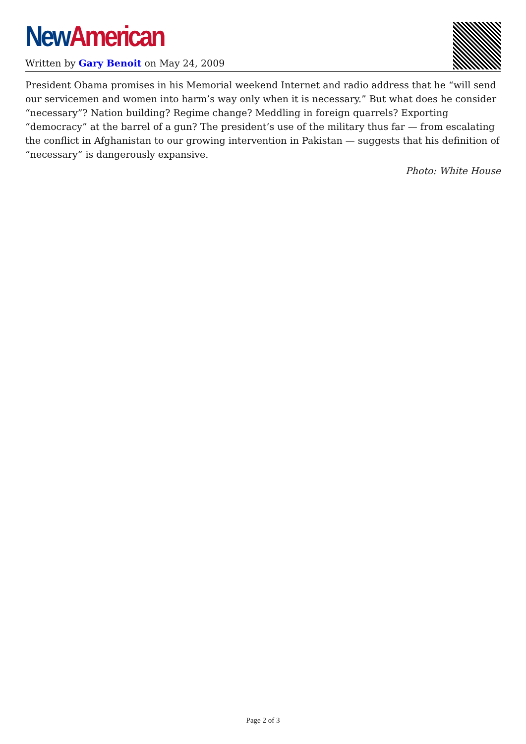New American
Written by Gary Benoit on May 24, 2009
President Obama promises in his Memorial weekend Internet and radio address that he “will send our servicemen and women into harm’s way only when it is necessary.” But what does he consider “necessary”? Nation building? Regime change? Meddling in foreign quarrels? Exporting “democracy” at the barrel of a gun? The president’s use of the military thus far — from escalating the conflict in Afghanistan to our growing intervention in Pakistan — suggests that his definition of “necessary” is dangerously expansive.
Photo: White House
Page 2 of 3